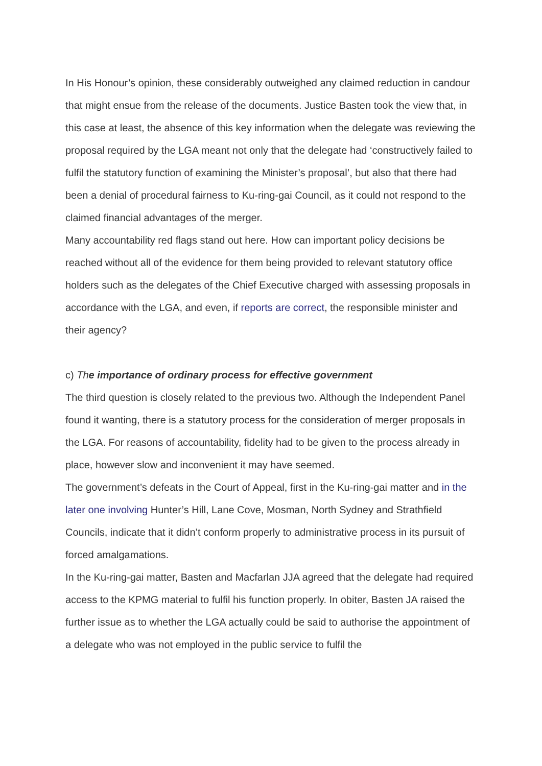In His Honour’s opinion, these considerably outweighed any claimed reduction in candour that might ensue from the release of the documents. Justice Basten took the view that, in this case at least, the absence of this key information when the delegate was reviewing the proposal required by the LGA meant not only that the delegate had ‘constructively failed to fulfil the statutory function of examining the Minister’s proposal’, but also that there had been a denial of procedural fairness to Ku-ring-gai Council, as it could not respond to the claimed financial advantages of the merger.
Many accountability red flags stand out here. How can important policy decisions be reached without all of the evidence for them being provided to relevant statutory office holders such as the delegates of the Chief Executive charged with assessing proposals in accordance with the LGA, and even, if reports are correct, the responsible minister and their agency?
c) The importance of ordinary process for effective government
The third question is closely related to the previous two. Although the Independent Panel found it wanting, there is a statutory process for the consideration of merger proposals in the LGA. For reasons of accountability, fidelity had to be given to the process already in place, however slow and inconvenient it may have seemed.
The government’s defeats in the Court of Appeal, first in the Ku-ring-gai matter and in the later one involving Hunter’s Hill, Lane Cove, Mosman, North Sydney and Strathfield Councils, indicate that it didn’t conform properly to administrative process in its pursuit of forced amalgamations.
In the Ku-ring-gai matter, Basten and Macfarlan JJA agreed that the delegate had required access to the KPMG material to fulfil his function properly. In obiter, Basten JA raised the further issue as to whether the LGA actually could be said to authorise the appointment of a delegate who was not employed in the public service to fulfil the